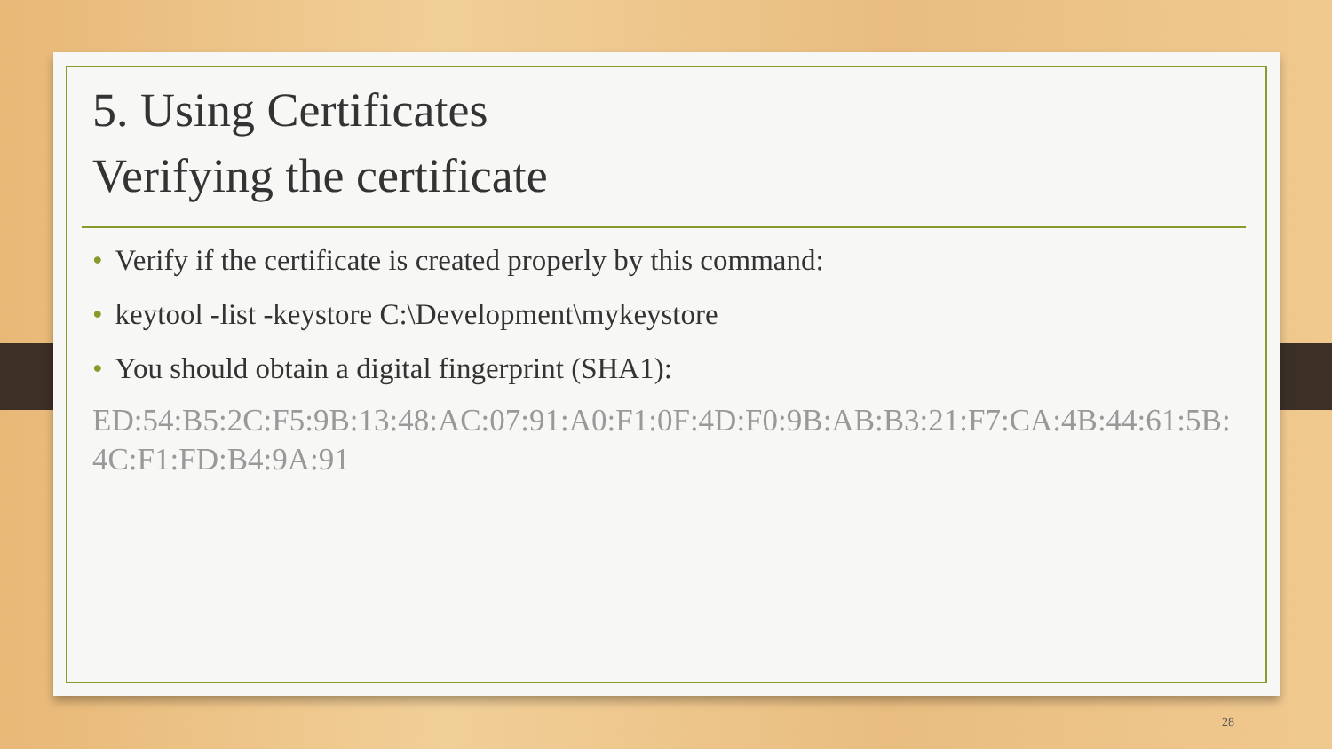5. Using Certificates
Verifying the certificate
• Verify if the certificate is created properly by this command:
• keytool -list -keystore C:\Development\mykeystore
• You should obtain a digital fingerprint (SHA1):
ED:54:B5:2C:F5:9B:13:48:AC:07:91:A0:F1:0F:4D:F0:9B:AB:B3:21:F7:CA:4B:44:61:5B:4C:F1:FD:B4:9A:91
28